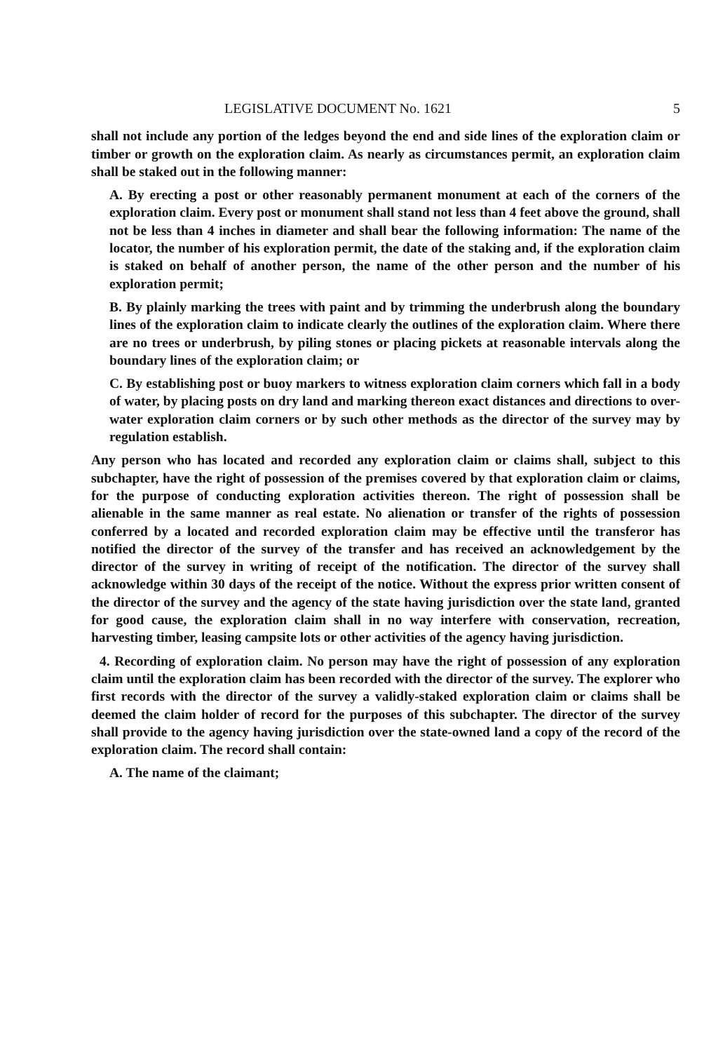LEGISLATIVE DOCUMENT No. 1621 5
shall not include any portion of the ledges beyond the end and side lines of the exploration claim or timber or growth on the exploration claim. As nearly as circumstances permit, an exploration claim shall be staked out in the following manner:
A. By erecting a post or other reasonably permanent monument at each of the corners of the exploration claim. Every post or monument shall stand not less than 4 feet above the ground, shall not be less than 4 inches in diameter and shall bear the following information: The name of the locator, the number of his exploration permit, the date of the staking and, if the exploration claim is staked on behalf of another person, the name of the other person and the number of his exploration permit;
B. By plainly marking the trees with paint and by trimming the underbrush along the boundary lines of the exploration claim to indicate clearly the outlines of the exploration claim. Where there are no trees or underbrush, by piling stones or placing pickets at reasonable intervals along the boundary lines of the exploration claim; or
C. By establishing post or buoy markers to witness exploration claim corners which fall in a body of water, by placing posts on dry land and marking thereon exact distances and directions to over-water exploration claim corners or by such other methods as the director of the survey may by regulation establish.
Any person who has located and recorded any exploration claim or claims shall, subject to this subchapter, have the right of possession of the premises covered by that exploration claim or claims, for the purpose of conducting exploration activities thereon. The right of possession shall be alienable in the same manner as real estate. No alienation or transfer of the rights of possession conferred by a located and recorded exploration claim may be effective until the transferor has notified the director of the survey of the transfer and has received an acknowledgement by the director of the survey in writing of receipt of the notification. The director of the survey shall acknowledge within 30 days of the receipt of the notice. Without the express prior written consent of the director of the survey and the agency of the state having jurisdiction over the state land, granted for good cause, the exploration claim shall in no way interfere with conservation, recreation, harvesting timber, leasing campsite lots or other activities of the agency having jurisdiction.
4. Recording of exploration claim. No person may have the right of possession of any exploration claim until the exploration claim has been recorded with the director of the survey. The explorer who first records with the director of the survey a validly-staked exploration claim or claims shall be deemed the claim holder of record for the purposes of this subchapter. The director of the survey shall provide to the agency having jurisdiction over the state-owned land a copy of the record of the exploration claim. The record shall contain:
A. The name of the claimant;